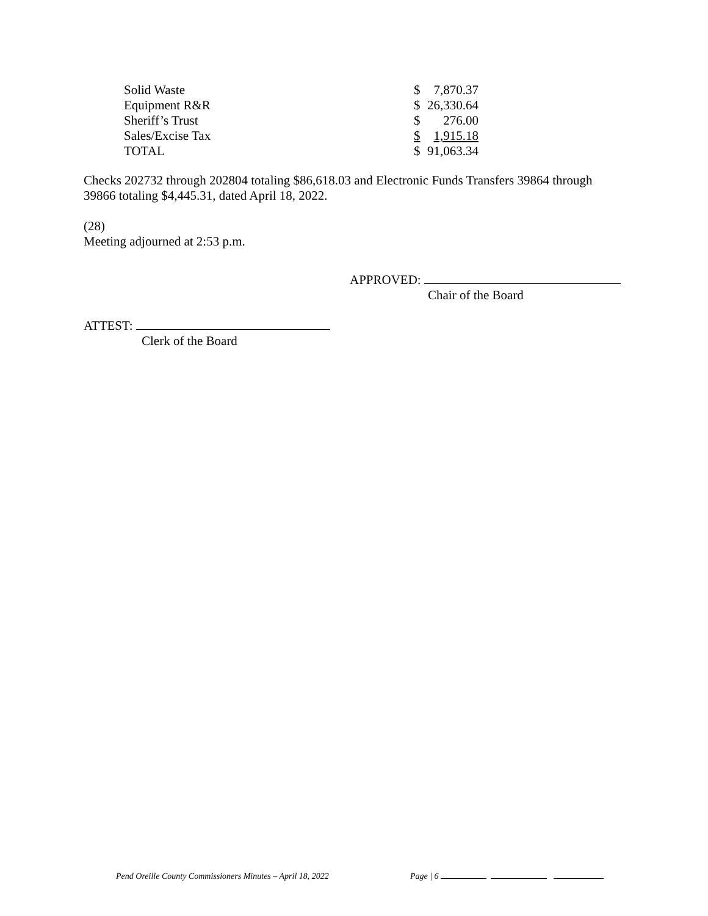| Solid Waste | $ | 7,870.37 |
| Equipment R&R | $ | 26,330.64 |
| Sheriff’s Trust | $ | 276.00 |
| Sales/Excise Tax | $ | 1,915.18 |
| TOTAL | $ | 91,063.34 |
Checks 202732 through 202804 totaling $86,618.03 and Electronic Funds Transfers 39864 through 39866 totaling $4,445.31, dated April 18, 2022.
(28)
Meeting adjourned at 2:53 p.m.
APPROVED:
Chair of the Board
ATTEST:
Clerk of the Board
Pend Oreille County Commissioners Minutes – April 18, 2022 Page | 6